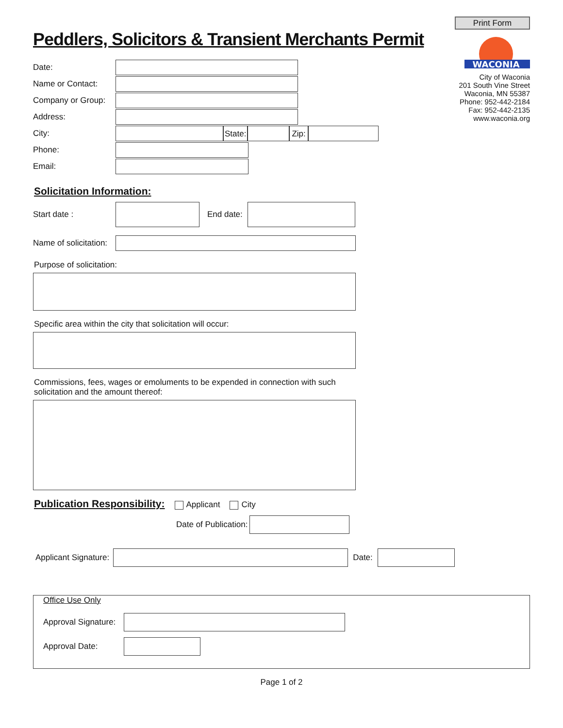Peddlers, Solicitors & Transient Merchants Permit
Print Form
WACONIA
City of Waconia
201 South Vine Street
Waconia, MN 55387
Phone: 952-442-2184
Fax: 952-442-2135
www.waconia.org
Date:
Name or Contact:
Company or Group:
Address:
City:
State: Zip:
Phone:
Email:
Solicitation Information:
Start date : End date:
Name of solicitation:
Purpose of solicitation:
Specific area within the city that solicitation will occur:
Commissions, fees, wages or emoluments to be expended in connection with such
solicitation and the amount thereof:
Publication Responsibility: Applicant City
Date of Publication:
Applicant Signature: Date:
Office Use Only
Approval Signature:
Approval Date:
Page 1 of 2